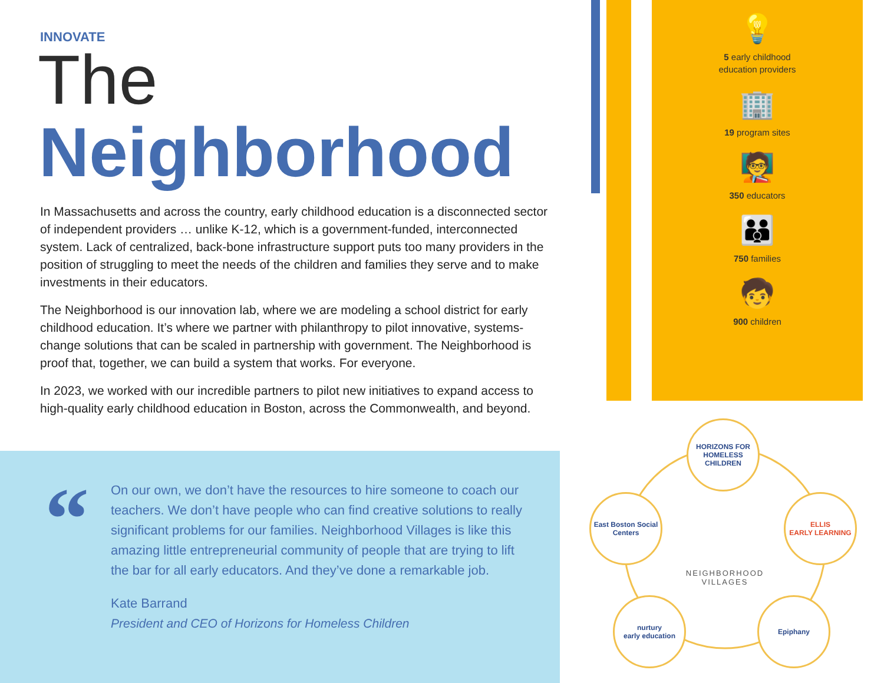INNOVATE
The
Neighborhood
In Massachusetts and across the country, early childhood education is a disconnected sector of independent providers … unlike K-12, which is a government-funded, interconnected system. Lack of centralized, back-bone infrastructure support puts too many providers in the position of struggling to meet the needs of the children and families they serve and to make investments in their educators.
The Neighborhood is our innovation lab, where we are modeling a school district for early childhood education. It’s where we partner with philanthropy to pilot innovative, systems-change solutions that can be scaled in partnership with government. The Neighborhood is proof that, together, we can build a system that works. For everyone.
In 2023, we worked with our incredible partners to pilot new initiatives to expand access to high-quality early childhood education in Boston, across the Commonwealth, and beyond.
“
On our own, we don’t have the resources to hire someone to coach our teachers. We don’t have people who can find creative solutions to really significant problems for our families. Neighborhood Villages is like this amazing little entrepreneurial community of people that are trying to lift the bar for all early educators. And they’ve done a remarkable job.
Kate Barrand
President and CEO of Horizons for Homeless Children
💡
5 early childhood
education providers
🏢
19 program sites
🧑‍🏫
350 educators
👪
750 families
🧒
900 children
HORIZONS FOR HOMELESS CHILDREN
East Boston Social Centers
ELLIS
EARLY LEARNING
nurtury
early education
Epiphany
NEIGHBORHOOD VILLAGES